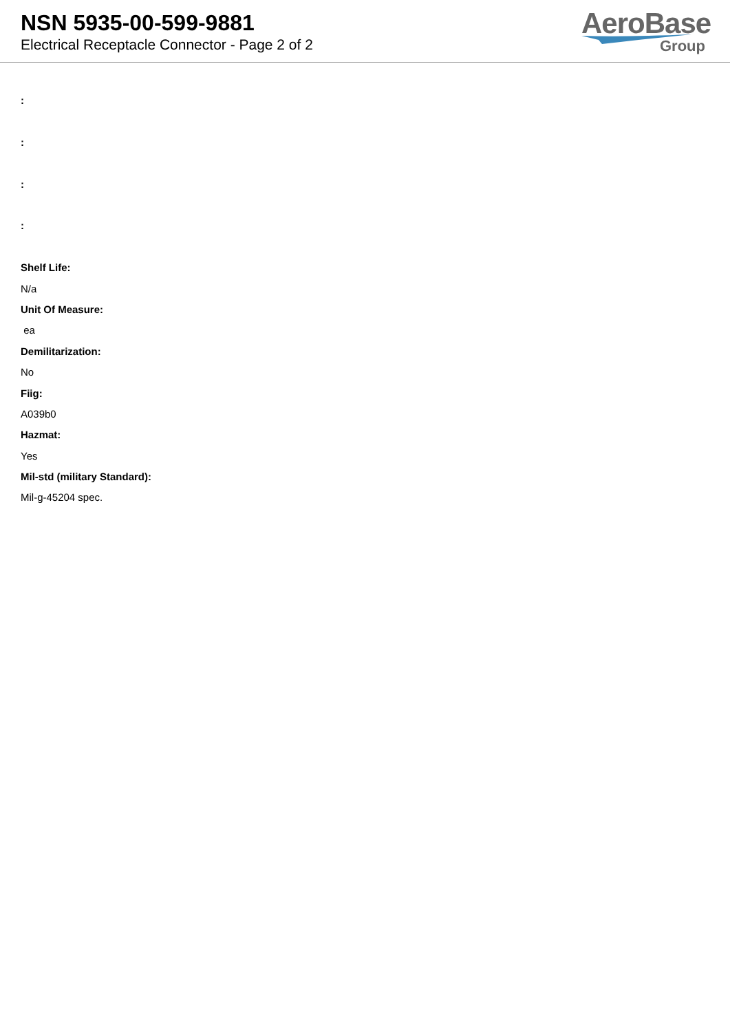NSN 5935-00-599-9881
Electrical Receptacle Connector - Page 2 of 2
AeroBase
Group
:
:
:
:
Shelf Life:
N/a
Unit Of Measure:
ea
Demilitarization:
No
Fiig:
A039b0
Hazmat:
Yes
Mil-std (military Standard):
Mil-g-45204 spec.